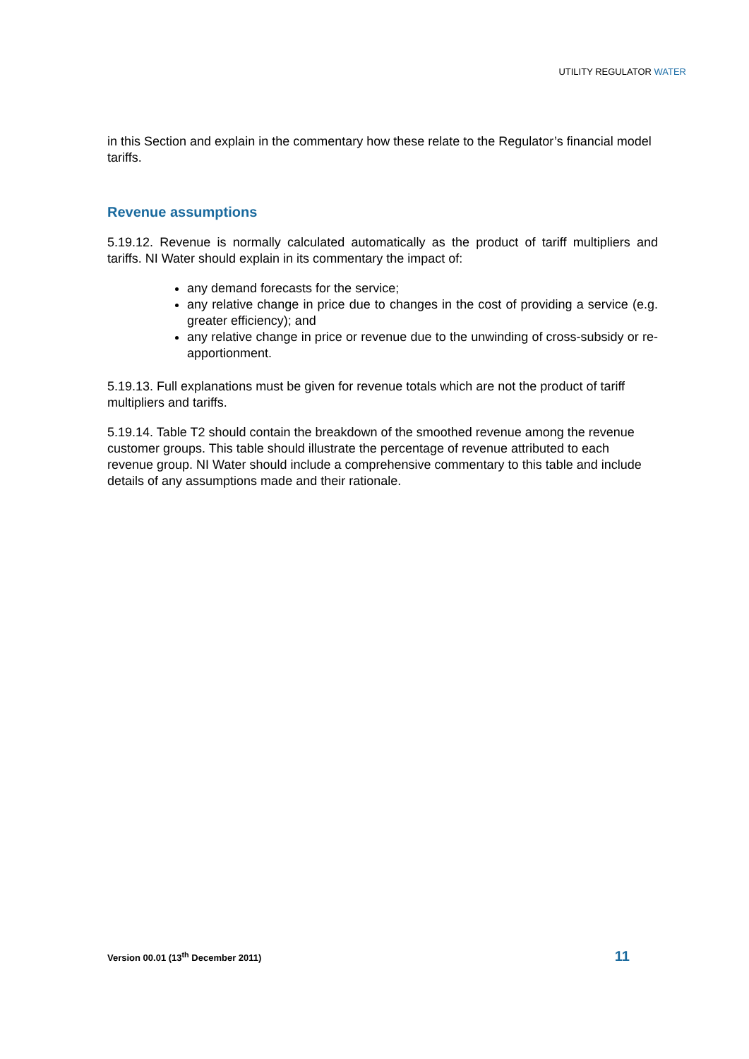UTILITY REGULATOR WATER
in this Section and explain in the commentary how these relate to the Regulator’s financial model tariffs.
Revenue assumptions
5.19.12. Revenue is normally calculated automatically as the product of tariff multipliers and tariffs. NI Water should explain in its commentary the impact of:
any demand forecasts for the service;
any relative change in price due to changes in the cost of providing a service (e.g. greater efficiency); and
any relative change in price or revenue due to the unwinding of cross-subsidy or re-apportionment.
5.19.13. Full explanations must be given for revenue totals which are not the product of tariff multipliers and tariffs.
5.19.14. Table T2 should contain the breakdown of the smoothed revenue among the revenue customer groups. This table should illustrate the percentage of revenue attributed to each revenue group. NI Water should include a comprehensive commentary to this table and include details of any assumptions made and their rationale.
Version 00.01 (13<sup>th</sup> December 2011) 11